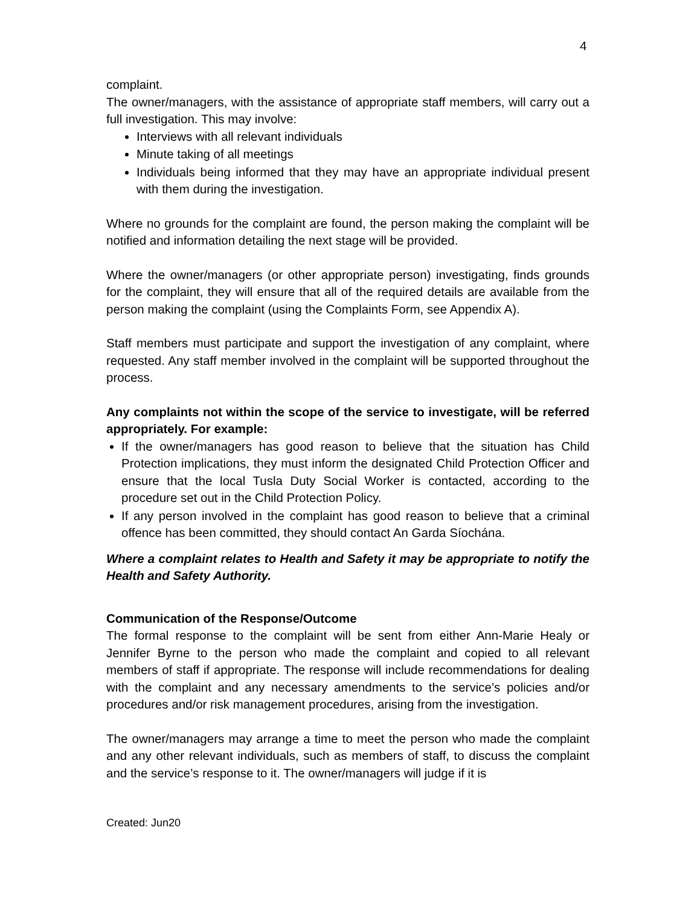4
complaint.
The owner/managers, with the assistance of appropriate staff members, will carry out a full investigation. This may involve:
Interviews with all relevant individuals
Minute taking of all meetings
Individuals being informed that they may have an appropriate individual present with them during the investigation.
Where no grounds for the complaint are found, the person making the complaint will be notified and information detailing the next stage will be provided.
Where the owner/managers (or other appropriate person) investigating, finds grounds for the complaint, they will ensure that all of the required details are available from the person making the complaint (using the Complaints Form, see Appendix A).
Staff members must participate and support the investigation of any complaint, where requested. Any staff member involved in the complaint will be supported throughout the process.
Any complaints not within the scope of the service to investigate, will be referred appropriately. For example:
If the owner/managers has good reason to believe that the situation has Child Protection implications, they must inform the designated Child Protection Officer and ensure that the local Tusla Duty Social Worker is contacted, according to the procedure set out in the Child Protection Policy.
If any person involved in the complaint has good reason to believe that a criminal offence has been committed, they should contact An Garda Síochána.
Where a complaint relates to Health and Safety it may be appropriate to notify the Health and Safety Authority.
Communication of the Response/Outcome
The formal response to the complaint will be sent from either Ann-Marie Healy or Jennifer Byrne to the person who made the complaint and copied to all relevant members of staff if appropriate. The response will include recommendations for dealing with the complaint and any necessary amendments to the service’s policies and/or procedures and/or risk management procedures, arising from the investigation.
The owner/managers may arrange a time to meet the person who made the complaint and any other relevant individuals, such as members of staff, to discuss the complaint and the service’s response to it. The owner/managers will judge if it is
Created: Jun20